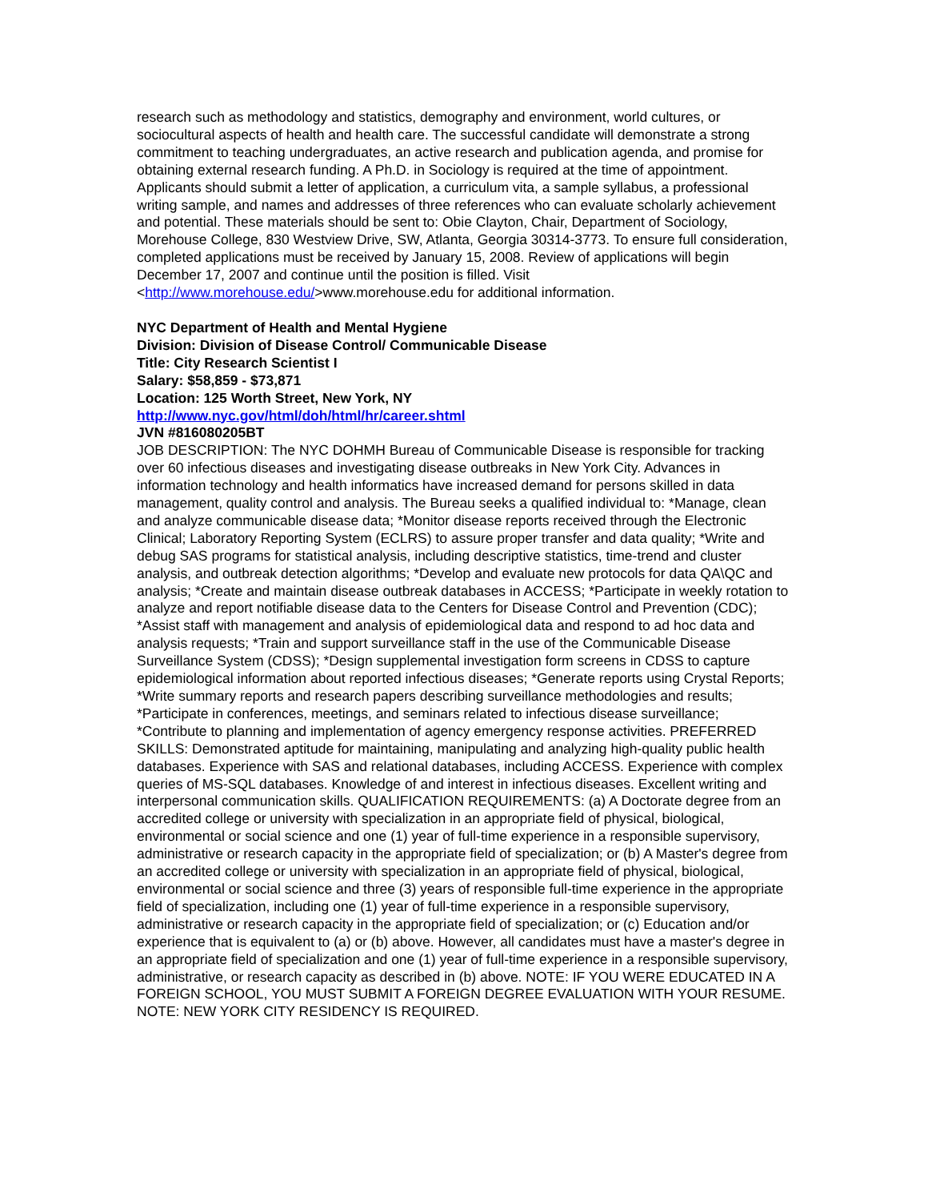research such as methodology and statistics, demography and environment, world cultures, or sociocultural aspects of health and health care. The successful candidate will demonstrate a strong commitment to teaching undergraduates, an active research and publication agenda, and promise for obtaining external research funding. A Ph.D. in Sociology is required at the time of appointment. Applicants should submit a letter of application, a curriculum vita, a sample syllabus, a professional writing sample, and names and addresses of three references who can evaluate scholarly achievement and potential. These materials should be sent to: Obie Clayton, Chair, Department of Sociology, Morehouse College, 830 Westview Drive, SW, Atlanta, Georgia 30314-3773. To ensure full consideration, completed applications must be received by January 15, 2008. Review of applications will begin December 17, 2007 and continue until the position is filled. Visit <http://www.morehouse.edu/>www.morehouse.edu for additional information.
NYC Department of Health and Mental Hygiene
Division: Division of Disease Control/ Communicable Disease
Title: City Research Scientist I
Salary: $58,859 - $73,871
Location: 125 Worth Street, New York, NY
http://www.nyc.gov/html/doh/html/hr/career.shtml
JVN #816080205BT
JOB DESCRIPTION: The NYC DOHMH Bureau of Communicable Disease is responsible for tracking over 60 infectious diseases and investigating disease outbreaks in New York City. Advances in information technology and health informatics have increased demand for persons skilled in data management, quality control and analysis. The Bureau seeks a qualified individual to: *Manage, clean and analyze communicable disease data; *Monitor disease reports received through the Electronic Clinical; Laboratory Reporting System (ECLRS) to assure proper transfer and data quality; *Write and debug SAS programs for statistical analysis, including descriptive statistics, time-trend and cluster analysis, and outbreak detection algorithms; *Develop and evaluate new protocols for data QA\QC and analysis; *Create and maintain disease outbreak databases in ACCESS; *Participate in weekly rotation to analyze and report notifiable disease data to the Centers for Disease Control and Prevention (CDC); *Assist staff with management and analysis of epidemiological data and respond to ad hoc data and analysis requests; *Train and support surveillance staff in the use of the Communicable Disease Surveillance System (CDSS); *Design supplemental investigation form screens in CDSS to capture epidemiological information about reported infectious diseases; *Generate reports using Crystal Reports; *Write summary reports and research papers describing surveillance methodologies and results; *Participate in conferences, meetings, and seminars related to infectious disease surveillance; *Contribute to planning and implementation of agency emergency response activities. PREFERRED SKILLS: Demonstrated aptitude for maintaining, manipulating and analyzing high-quality public health databases. Experience with SAS and relational databases, including ACCESS. Experience with complex queries of MS-SQL databases. Knowledge of and interest in infectious diseases. Excellent writing and interpersonal communication skills. QUALIFICATION REQUIREMENTS: (a) A Doctorate degree from an accredited college or university with specialization in an appropriate field of physical, biological, environmental or social science and one (1) year of full-time experience in a responsible supervisory, administrative or research capacity in the appropriate field of specialization; or (b) A Master's degree from an accredited college or university with specialization in an appropriate field of physical, biological, environmental or social science and three (3) years of responsible full-time experience in the appropriate field of specialization, including one (1) year of full-time experience in a responsible supervisory, administrative or research capacity in the appropriate field of specialization; or (c) Education and/or experience that is equivalent to (a) or (b) above. However, all candidates must have a master's degree in an appropriate field of specialization and one (1) year of full-time experience in a responsible supervisory, administrative, or research capacity as described in (b) above. NOTE: IF YOU WERE EDUCATED IN A FOREIGN SCHOOL, YOU MUST SUBMIT A FOREIGN DEGREE EVALUATION WITH YOUR RESUME. NOTE: NEW YORK CITY RESIDENCY IS REQUIRED.